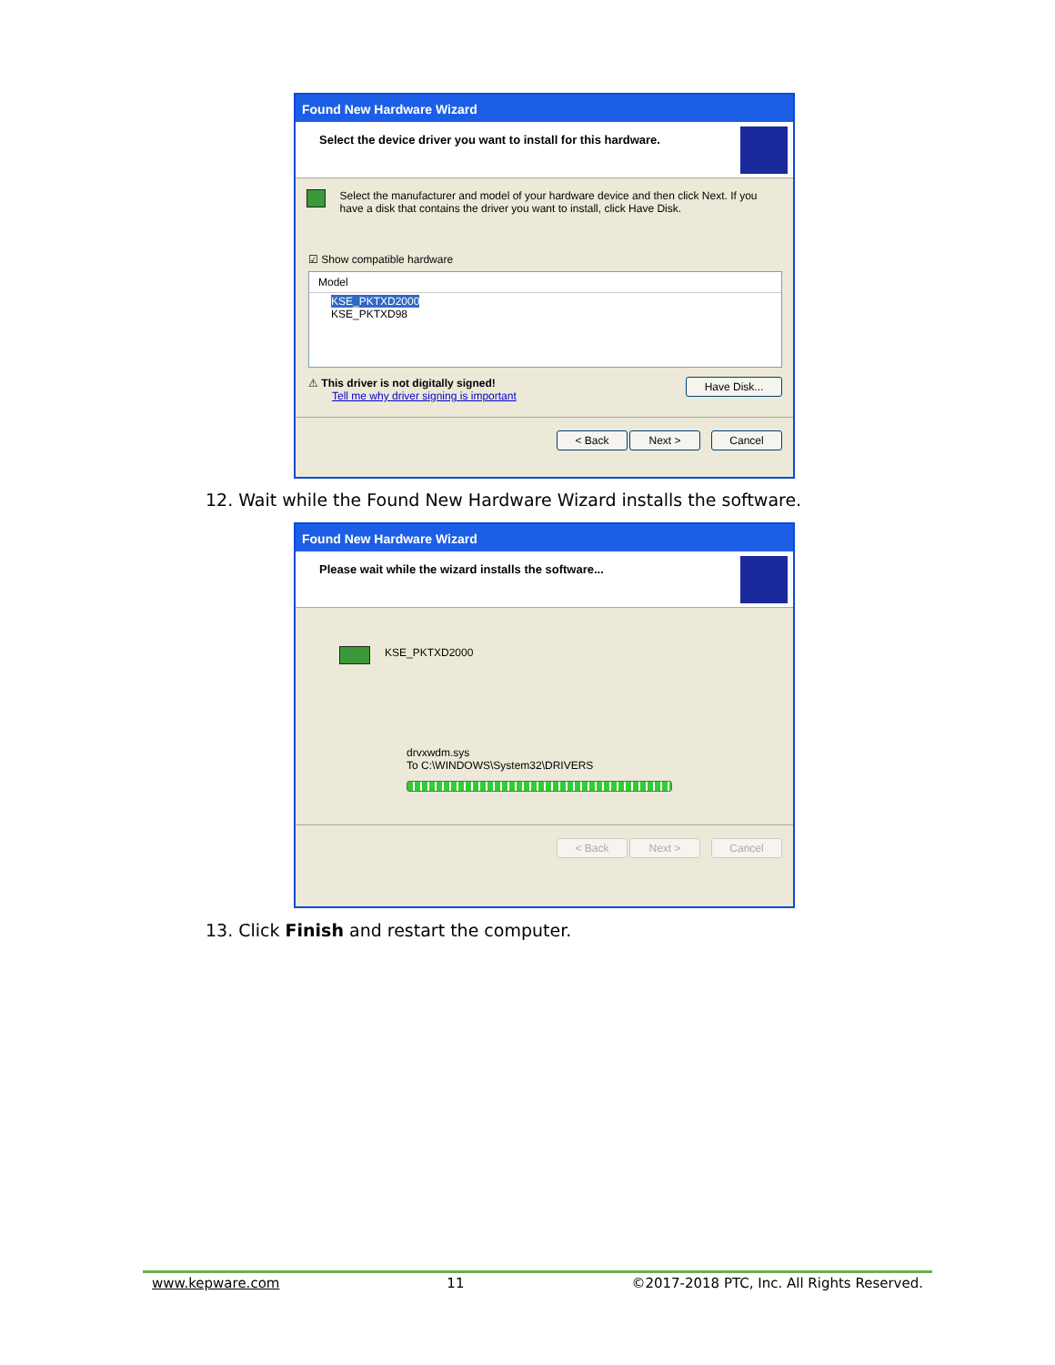Found New Hardware Wizard
Select the device driver you want to install for this hardware.
Select the manufacturer and model of your hardware device and then click Next. If you have a disk that contains the driver you want to install, click Have Disk.
☑ Show compatible hardware
Model
KSE_PKTXD2000
KSE_PKTXD98
⚠ This driver is not digitally signed!
Tell me why driver signing is important
Have Disk...
< Back Next > Cancel
12. Wait while the Found New Hardware Wizard installs the software.
Found New Hardware Wizard
Please wait while the wizard installs the software...
KSE_PKTXD2000
drvxwdm.sys
To C:\WINDOWS\System32\DRIVERS
< Back Next > Cancel
13. Click Finish and restart the computer.
www.kepware.com 11 ©2017-2018 PTC, Inc. All Rights Reserved.